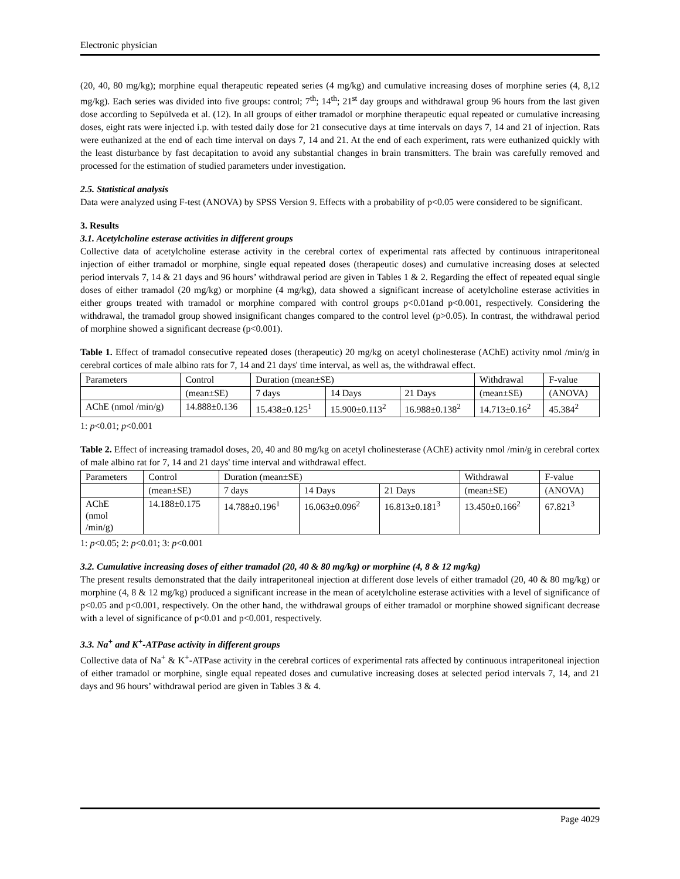Electronic physician
(20, 40, 80 mg/kg); morphine equal therapeutic repeated series (4 mg/kg) and cumulative increasing doses of morphine series (4, 8,12 mg/kg). Each series was divided into five groups: control; 7<sup>th</sup>; 14<sup>th</sup>; 21<sup>st</sup> day groups and withdrawal group 96 hours from the last given dose according to Sepúlveda et al. (12). In all groups of either tramadol or morphine therapeutic equal repeated or cumulative increasing doses, eight rats were injected i.p. with tested daily dose for 21 consecutive days at time intervals on days 7, 14 and 21 of injection. Rats were euthanized at the end of each time interval on days 7, 14 and 21. At the end of each experiment, rats were euthanized quickly with the least disturbance by fast decapitation to avoid any substantial changes in brain transmitters. The brain was carefully removed and processed for the estimation of studied parameters under investigation.
2.5. Statistical analysis
Data were analyzed using F-test (ANOVA) by SPSS Version 9. Effects with a probability of p<0.05 were considered to be significant.
3. Results
3.1. Acetylcholine esterase activities in different groups
Collective data of acetylcholine esterase activity in the cerebral cortex of experimental rats affected by continuous intraperitoneal injection of either tramadol or morphine, single equal repeated doses (therapeutic doses) and cumulative increasing doses at selected period intervals 7, 14 & 21 days and 96 hours’ withdrawal period are given in Tables 1 & 2. Regarding the effect of repeated equal single doses of either tramadol (20 mg/kg) or morphine (4 mg/kg), data showed a significant increase of acetylcholine esterase activities in either groups treated with tramadol or morphine compared with control groups p<0.01and p<0.001, respectively. Considering the withdrawal, the tramadol group showed insignificant changes compared to the control level (p>0.05). In contrast, the withdrawal period of morphine showed a significant decrease (p<0.001).
Table 1. Effect of tramadol consecutive repeated doses (therapeutic) 20 mg/kg on acetyl cholinesterase (AChE) activity nmol /min/g in cerebral cortices of male albino rats for 7, 14 and 21 days' time interval, as well as, the withdrawal effect.
| Parameters | Control | Duration (mean±SE) | | | Withdrawal | F-value |
| --- | --- | --- | --- | --- | --- | --- |
| | (mean±SE) | 7 days | 14 Days | 21 Days | (mean±SE) | (ANOVA) |
| AChE (nmol /min/g) | 14.888±0.136 | 15.438±0.125<sup>1</sup> | 15.900±0.113<sup>2</sup> | 16.988±0.138<sup>2</sup> | 14.713±0.16<sup>2</sup> | 45.384<sup>2</sup> |
1: p<0.01; p<0.001
Table 2. Effect of increasing tramadol doses, 20, 40 and 80 mg/kg on acetyl cholinesterase (AChE) activity nmol /min/g in cerebral cortex of male albino rat for 7, 14 and 21 days' time interval and withdrawal effect.
| Parameters | Control | Duration (mean±SE) | | | Withdrawal | F-value |
| --- | --- | --- | --- | --- | --- | --- |
| | (mean±SE) | 7 days | 14 Days | 21 Days | (mean±SE) | (ANOVA) |
| AChE (nmol /min/g) | 14.188±0.175 | 14.788±0.196<sup>1</sup> | 16.063±0.096<sup>2</sup> | 16.813±0.181<sup>3</sup> | 13.450±0.166<sup>2</sup> | 67.821<sup>3</sup> |
1: p<0.05; 2: p<0.01; 3: p<0.001
3.2. Cumulative increasing doses of either tramadol (20, 40 & 80 mg/kg) or morphine (4, 8 & 12 mg/kg)
The present results demonstrated that the daily intraperitoneal injection at different dose levels of either tramadol (20, 40 & 80 mg/kg) or morphine (4, 8 & 12 mg/kg) produced a significant increase in the mean of acetylcholine esterase activities with a level of significance of p<0.05 and p<0.001, respectively. On the other hand, the withdrawal groups of either tramadol or morphine showed significant decrease with a level of significance of p<0.01 and p<0.001, respectively.
3.3. Na<sup>+</sup> and K<sup>+</sup>-ATPase activity in different groups
Collective data of Na<sup>+</sup> & K<sup>+</sup>-ATPase activity in the cerebral cortices of experimental rats affected by continuous intraperitoneal injection of either tramadol or morphine, single equal repeated doses and cumulative increasing doses at selected period intervals 7, 14, and 21 days and 96 hours’ withdrawal period are given in Tables 3 & 4.
Page 4029